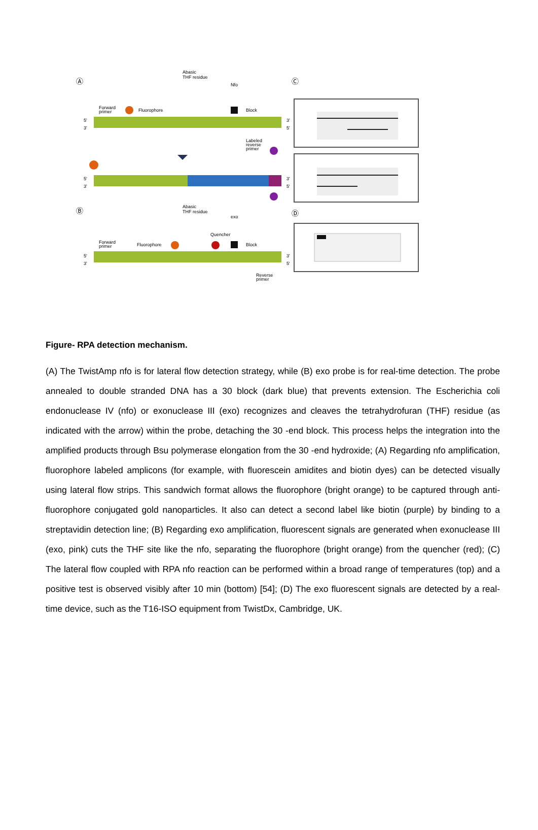Ⓐ
Abasic
THF residue
Nfo
Forward
primer
Fluorophore
Block
5'
3'
3'
5'
Labeled
reverse
primer
5'
3'
3'
5'
Ⓑ
Abasic
THF residue
exo
Quencher
Forward
primer
Fluorophore
Block
5'
3'
3'
5'
Reverse
primer
Ⓒ
Ⓓ
Figure- RPA detection mechanism.
(A) The TwistAmp nfo is for lateral flow detection strategy, while (B) exo probe is for real-time detection. The probe annealed to double stranded DNA has a 30 block (dark blue) that prevents extension. The Escherichia coli endonuclease IV (nfo) or exonuclease III (exo) recognizes and cleaves the tetrahydrofuran (THF) residue (as indicated with the arrow) within the probe, detaching the 30 -end block. This process helps the integration into the amplified products through Bsu polymerase elongation from the 30 -end hydroxide; (A) Regarding nfo amplification, fluorophore labeled amplicons (for example, with fluorescein amidites and biotin dyes) can be detected visually using lateral flow strips. This sandwich format allows the fluorophore (bright orange) to be captured through anti-fluorophore conjugated gold nanoparticles. It also can detect a second label like biotin (purple) by binding to a streptavidin detection line; (B) Regarding exo amplification, fluorescent signals are generated when exonuclease III (exo, pink) cuts the THF site like the nfo, separating the fluorophore (bright orange) from the quencher (red); (C) The lateral flow coupled with RPA nfo reaction can be performed within a broad range of temperatures (top) and a positive test is observed visibly after 10 min (bottom) [54]; (D) The exo fluorescent signals are detected by a real-time device, such as the T16-ISO equipment from TwistDx, Cambridge, UK.